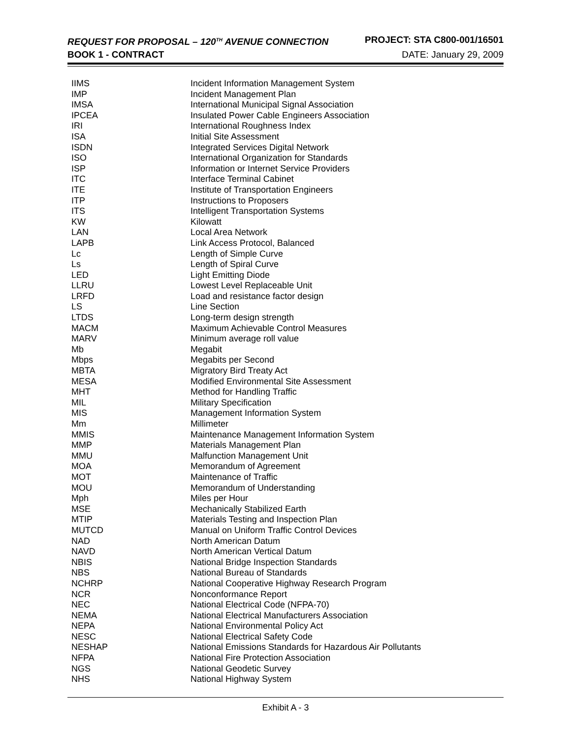REQUEST FOR PROPOSAL – 120<sup>TH</sup> AVENUE CONNECTION PROJECT: STA C800-001/16501
BOOK 1 - CONTRACT DATE: January 29, 2009
| IIMS | Incident Information Management System |
| IMP | Incident Management Plan |
| IMSA | International Municipal Signal Association |
| IPCEA | Insulated Power Cable Engineers Association |
| IRI | International Roughness Index |
| ISA | Initial Site Assessment |
| ISDN | Integrated Services Digital Network |
| ISO | International Organization for Standards |
| ISP | Information or Internet Service Providers |
| ITC | Interface Terminal Cabinet |
| ITE | Institute of Transportation Engineers |
| ITP | Instructions to Proposers |
| ITS | Intelligent Transportation Systems |
| KW | Kilowatt |
| LAN | Local Area Network |
| LAPB | Link Access Protocol, Balanced |
| Lc | Length of Simple Curve |
| Ls | Length of Spiral Curve |
| LED | Light Emitting Diode |
| LLRU | Lowest Level Replaceable Unit |
| LRFD | Load and resistance factor design |
| LS | Line Section |
| LTDS | Long-term design strength |
| MACM | Maximum Achievable Control Measures |
| MARV | Minimum average roll value |
| Mb | Megabit |
| Mbps | Megabits per Second |
| MBTA | Migratory Bird Treaty Act |
| MESA | Modified Environmental Site Assessment |
| MHT | Method for Handling Traffic |
| MIL | Military Specification |
| MIS | Management Information System |
| Mm | Millimeter |
| MMIS | Maintenance Management Information System |
| MMP | Materials Management Plan |
| MMU | Malfunction Management Unit |
| MOA | Memorandum of Agreement |
| MOT | Maintenance of Traffic |
| MOU | Memorandum of Understanding |
| Mph | Miles per Hour |
| MSE | Mechanically Stabilized Earth |
| MTIP | Materials Testing and Inspection Plan |
| MUTCD | Manual on Uniform Traffic Control Devices |
| NAD | North American Datum |
| NAVD | North American Vertical Datum |
| NBIS | National Bridge Inspection Standards |
| NBS | National Bureau of Standards |
| NCHRP | National Cooperative Highway Research Program |
| NCR | Nonconformance Report |
| NEC | National Electrical Code (NFPA-70) |
| NEMA | National Electrical Manufacturers Association |
| NEPA | National Environmental Policy Act |
| NESC | National Electrical Safety Code |
| NESHAP | National Emissions Standards for Hazardous Air Pollutants |
| NFPA | National Fire Protection Association |
| NGS | National Geodetic Survey |
| NHS | National Highway System |
Exhibit A - 3